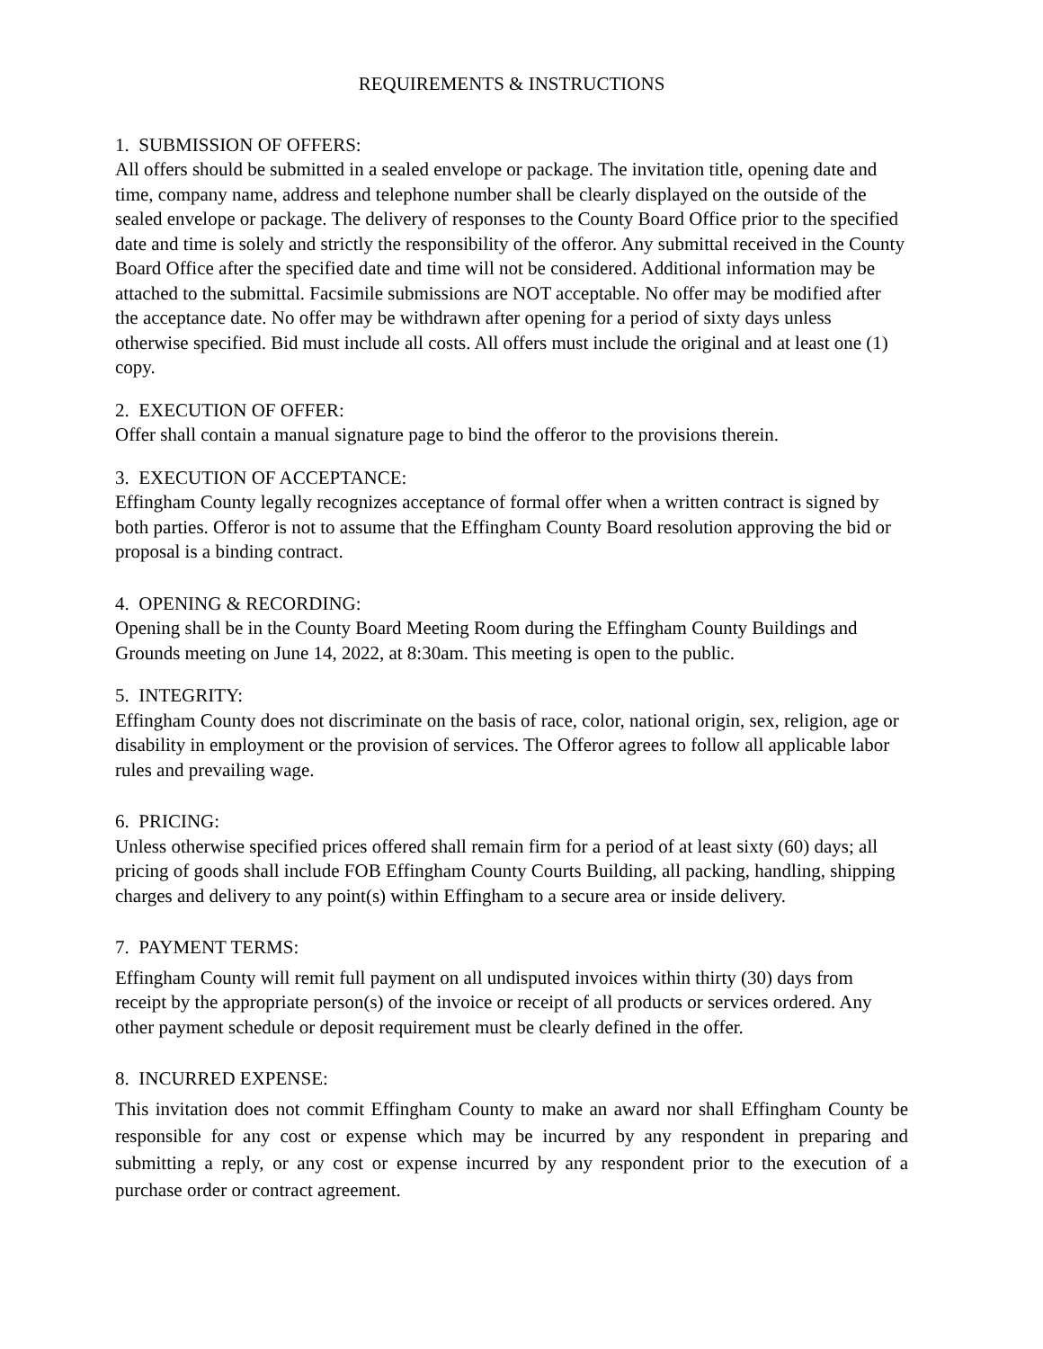REQUIREMENTS & INSTRUCTIONS
1. SUBMISSION OF OFFERS:
All offers should be submitted in a sealed envelope or package. The invitation title, opening date and time, company name, address and telephone number shall be clearly displayed on the outside of the sealed envelope or package. The delivery of responses to the County Board Office prior to the specified date and time is solely and strictly the responsibility of the offeror. Any submittal received in the County Board Office after the specified date and time will not be considered. Additional information may be attached to the submittal. Facsimile submissions are NOT acceptable. No offer may be modified after the acceptance date. No offer may be withdrawn after opening for a period of sixty days unless otherwise specified. Bid must include all costs. All offers must include the original and at least one (1) copy.
2. EXECUTION OF OFFER:
Offer shall contain a manual signature page to bind the offeror to the provisions therein.
3. EXECUTION OF ACCEPTANCE:
Effingham County legally recognizes acceptance of formal offer when a written contract is signed by both parties. Offeror is not to assume that the Effingham County Board resolution approving the bid or proposal is a binding contract.
4. OPENING & RECORDING:
Opening shall be in the County Board Meeting Room during the Effingham County Buildings and Grounds meeting on June 14, 2022, at 8:30am. This meeting is open to the public.
5. INTEGRITY:
Effingham County does not discriminate on the basis of race, color, national origin, sex, religion, age or disability in employment or the provision of services. The Offeror agrees to follow all applicable labor rules and prevailing wage.
6. PRICING:
Unless otherwise specified prices offered shall remain firm for a period of at least sixty (60) days; all pricing of goods shall include FOB Effingham County Courts Building, all packing, handling, shipping charges and delivery to any point(s) within Effingham to a secure area or inside delivery.
7. PAYMENT TERMS:
Effingham County will remit full payment on all undisputed invoices within thirty (30) days from receipt by the appropriate person(s) of the invoice or receipt of all products or services ordered. Any other payment schedule or deposit requirement must be clearly defined in the offer.
8. INCURRED EXPENSE:
This invitation does not commit Effingham County to make an award nor shall Effingham County be responsible for any cost or expense which may be incurred by any respondent in preparing and submitting a reply, or any cost or expense incurred by any respondent prior to the execution of a purchase order or contract agreement.